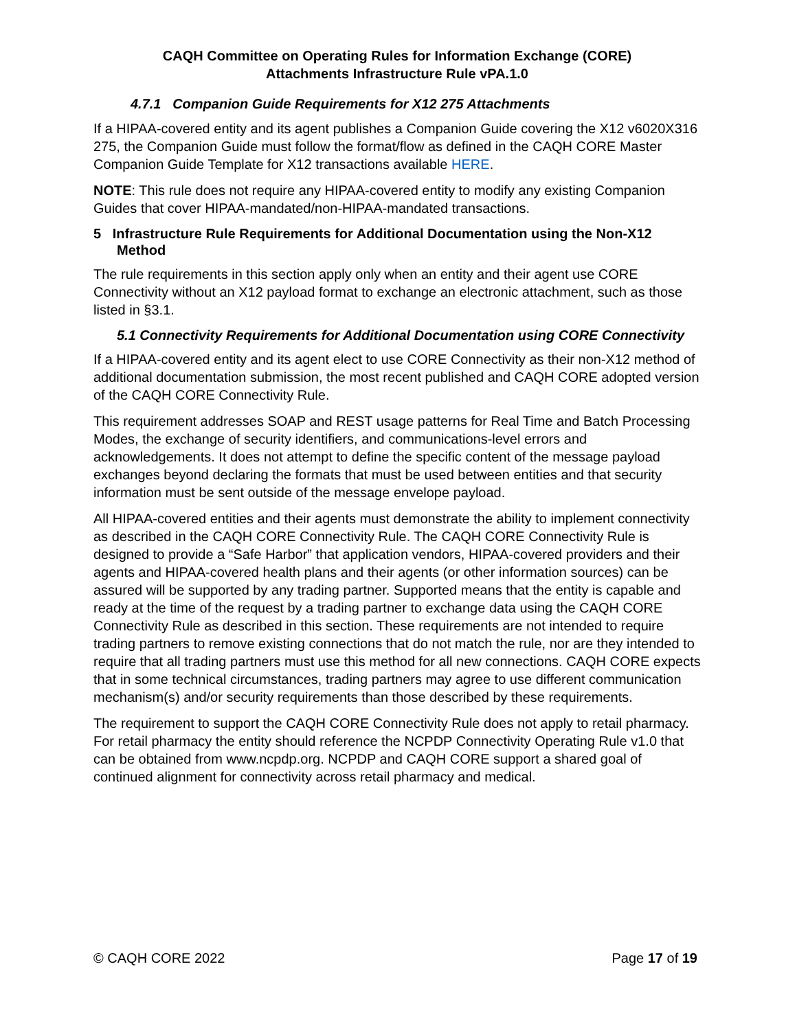CAQH Committee on Operating Rules for Information Exchange (CORE)
Attachments Infrastructure Rule vPA.1.0
4.7.1 Companion Guide Requirements for X12 275 Attachments
If a HIPAA-covered entity and its agent publishes a Companion Guide covering the X12 v6020X316 275, the Companion Guide must follow the format/flow as defined in the CAQH CORE Master Companion Guide Template for X12 transactions available HERE.
NOTE: This rule does not require any HIPAA-covered entity to modify any existing Companion Guides that cover HIPAA-mandated/non-HIPAA-mandated transactions.
5 Infrastructure Rule Requirements for Additional Documentation using the Non-X12 Method
The rule requirements in this section apply only when an entity and their agent use CORE Connectivity without an X12 payload format to exchange an electronic attachment, such as those listed in §3.1.
5.1 Connectivity Requirements for Additional Documentation using CORE Connectivity
If a HIPAA-covered entity and its agent elect to use CORE Connectivity as their non-X12 method of additional documentation submission, the most recent published and CAQH CORE adopted version of the CAQH CORE Connectivity Rule.
This requirement addresses SOAP and REST usage patterns for Real Time and Batch Processing Modes, the exchange of security identifiers, and communications-level errors and acknowledgements. It does not attempt to define the specific content of the message payload exchanges beyond declaring the formats that must be used between entities and that security information must be sent outside of the message envelope payload.
All HIPAA-covered entities and their agents must demonstrate the ability to implement connectivity as described in the CAQH CORE Connectivity Rule. The CAQH CORE Connectivity Rule is designed to provide a “Safe Harbor” that application vendors, HIPAA-covered providers and their agents and HIPAA-covered health plans and their agents (or other information sources) can be assured will be supported by any trading partner. Supported means that the entity is capable and ready at the time of the request by a trading partner to exchange data using the CAQH CORE Connectivity Rule as described in this section. These requirements are not intended to require trading partners to remove existing connections that do not match the rule, nor are they intended to require that all trading partners must use this method for all new connections. CAQH CORE expects that in some technical circumstances, trading partners may agree to use different communication mechanism(s) and/or security requirements than those described by these requirements.
The requirement to support the CAQH CORE Connectivity Rule does not apply to retail pharmacy. For retail pharmacy the entity should reference the NCPDP Connectivity Operating Rule v1.0 that can be obtained from www.ncpdp.org. NCPDP and CAQH CORE support a shared goal of continued alignment for connectivity across retail pharmacy and medical.
© CAQH CORE 2022 Page 17 of 19